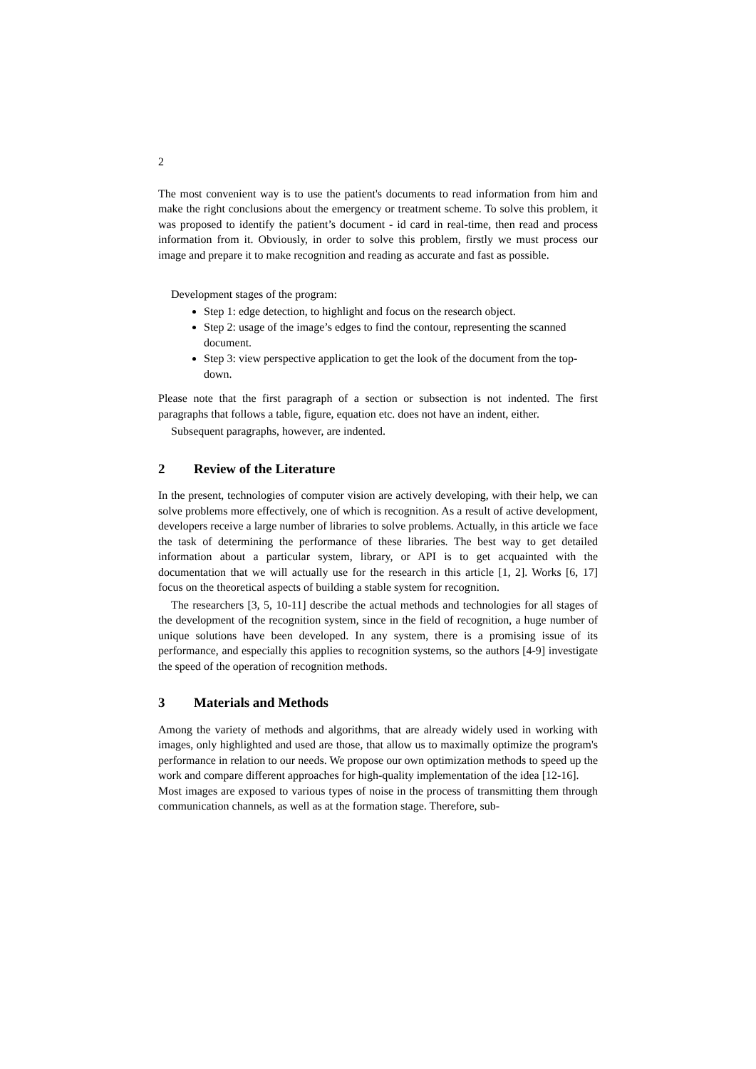2
The most convenient way is to use the patient's documents to read information from him and make the right conclusions about the emergency or treatment scheme. To solve this problem, it was proposed to identify the patient’s document - id card in real-time, then read and process information from it. Obviously, in order to solve this problem, firstly we must process our image and prepare it to make recognition and reading as accurate and fast as possible.
Development stages of the program:
Step 1: edge detection, to highlight and focus on the research object.
Step 2: usage of the image’s edges to find the contour, representing the scanned document.
Step 3: view perspective application to get the look of the document from the top-down.
Please note that the first paragraph of a section or subsection is not indented. The first paragraphs that follows a table, figure, equation etc. does not have an indent, either.
Subsequent paragraphs, however, are indented.
2 Review of the Literature
In the present, technologies of computer vision are actively developing, with their help, we can solve problems more effectively, one of which is recognition. As a result of active development, developers receive a large number of libraries to solve problems. Actually, in this article we face the task of determining the performance of these libraries. The best way to get detailed information about a particular system, library, or API is to get acquainted with the documentation that we will actually use for the research in this article [1, 2]. Works [6, 17] focus on the theoretical aspects of building a stable system for recognition.
The researchers [3, 5, 10-11] describe the actual methods and technologies for all stages of the development of the recognition system, since in the field of recognition, a huge number of unique solutions have been developed. In any system, there is a promising issue of its performance, and especially this applies to recognition systems, so the authors [4-9] investigate the speed of the operation of recognition methods.
3 Materials and Methods
Among the variety of methods and algorithms, that are already widely used in working with images, only highlighted and used are those, that allow us to maximally optimize the program's performance in relation to our needs. We propose our own optimization methods to speed up the work and compare different approaches for high-quality implementation of the idea [12-16].
Most images are exposed to various types of noise in the process of transmitting them through communication channels, as well as at the formation stage. Therefore, sub-